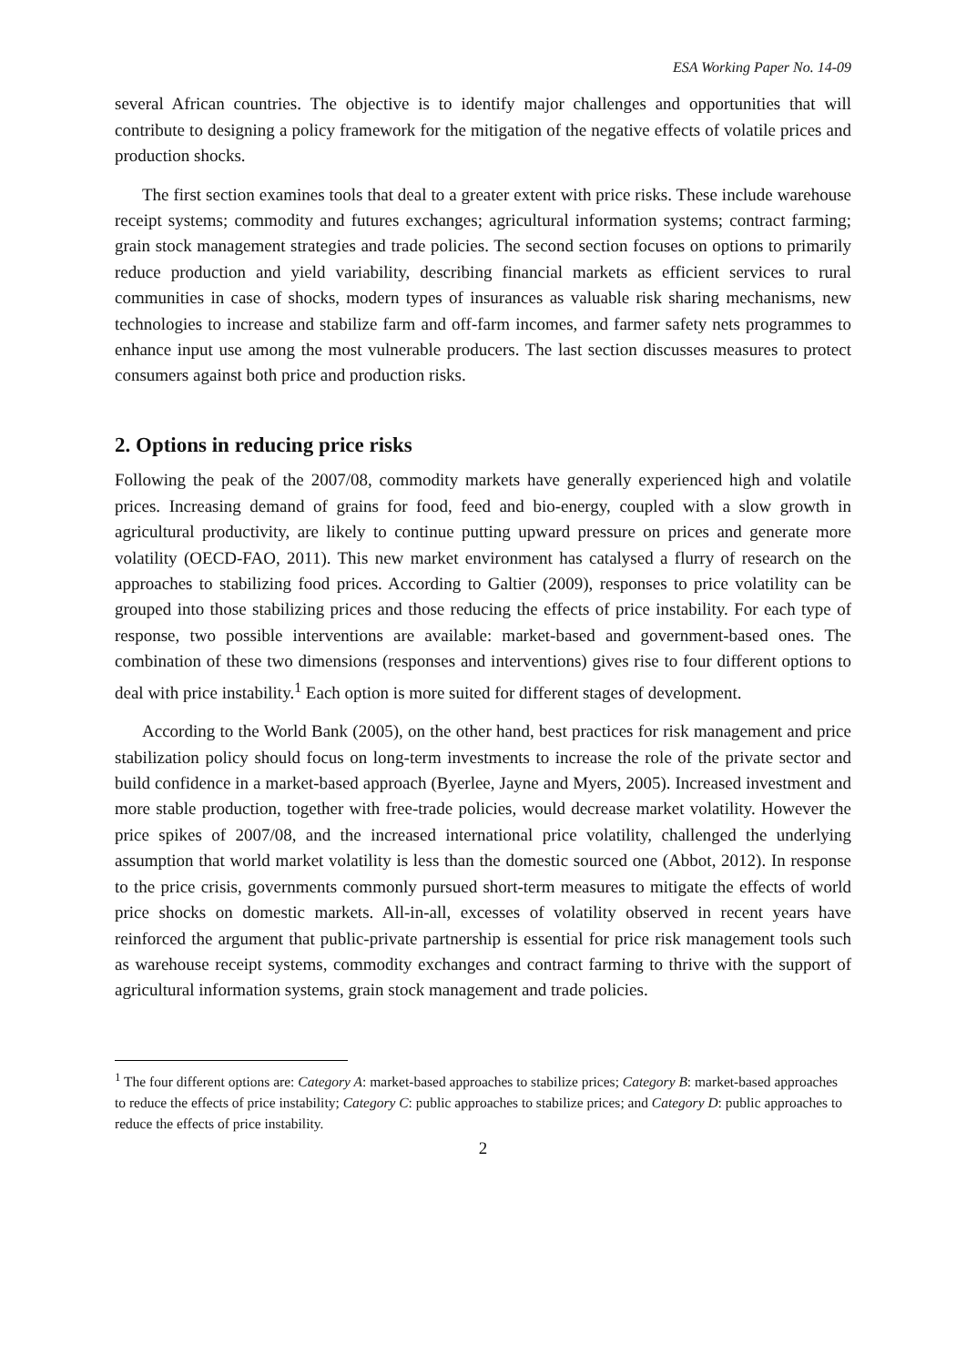ESA Working Paper No. 14-09
several African countries. The objective is to identify major challenges and opportunities that will contribute to designing a policy framework for the mitigation of the negative effects of volatile prices and production shocks.
The first section examines tools that deal to a greater extent with price risks. These include warehouse receipt systems; commodity and futures exchanges; agricultural information systems; contract farming; grain stock management strategies and trade policies. The second section focuses on options to primarily reduce production and yield variability, describing financial markets as efficient services to rural communities in case of shocks, modern types of insurances as valuable risk sharing mechanisms, new technologies to increase and stabilize farm and off-farm incomes, and farmer safety nets programmes to enhance input use among the most vulnerable producers. The last section discusses measures to protect consumers against both price and production risks.
2. Options in reducing price risks
Following the peak of the 2007/08, commodity markets have generally experienced high and volatile prices. Increasing demand of grains for food, feed and bio-energy, coupled with a slow growth in agricultural productivity, are likely to continue putting upward pressure on prices and generate more volatility (OECD-FAO, 2011). This new market environment has catalysed a flurry of research on the approaches to stabilizing food prices. According to Galtier (2009), responses to price volatility can be grouped into those stabilizing prices and those reducing the effects of price instability. For each type of response, two possible interventions are available: market-based and government-based ones. The combination of these two dimensions (responses and interventions) gives rise to four different options to deal with price instability.<sup>1</sup> Each option is more suited for different stages of development.
According to the World Bank (2005), on the other hand, best practices for risk management and price stabilization policy should focus on long-term investments to increase the role of the private sector and build confidence in a market-based approach (Byerlee, Jayne and Myers, 2005). Increased investment and more stable production, together with free-trade policies, would decrease market volatility. However the price spikes of 2007/08, and the increased international price volatility, challenged the underlying assumption that world market volatility is less than the domestic sourced one (Abbot, 2012). In response to the price crisis, governments commonly pursued short-term measures to mitigate the effects of world price shocks on domestic markets. All-in-all, excesses of volatility observed in recent years have reinforced the argument that public-private partnership is essential for price risk management tools such as warehouse receipt systems, commodity exchanges and contract farming to thrive with the support of agricultural information systems, grain stock management and trade policies.
<sup>1</sup> The four different options are: Category A: market-based approaches to stabilize prices; Category B: market-based approaches to reduce the effects of price instability; Category C: public approaches to stabilize prices; and Category D: public approaches to reduce the effects of price instability.
2